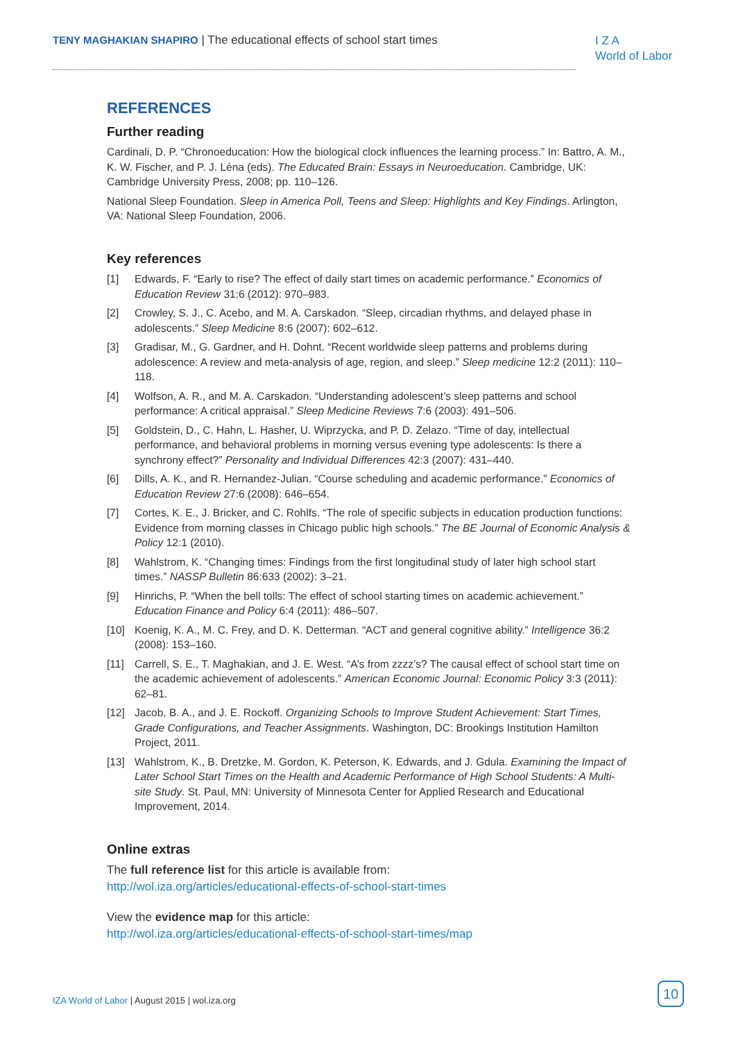TENY MAGHAKIAN SHAPIRO | The educational effects of school start times
I Z A
World of Labor
REFERENCES
Further reading
Cardinali, D. P. “Chronoeducation: How the biological clock influences the learning process.” In: Battro, A. M., K. W. Fischer, and P. J. Léna (eds). The Educated Brain: Essays in Neuroeducation. Cambridge, UK: Cambridge University Press, 2008; pp. 110–126.
National Sleep Foundation. Sleep in America Poll, Teens and Sleep: Highlights and Key Findings. Arlington, VA: National Sleep Foundation, 2006.
Key references
[1] Edwards, F. “Early to rise? The effect of daily start times on academic performance.” Economics of Education Review 31:6 (2012): 970–983.
[2] Crowley, S. J., C. Acebo, and M. A. Carskadon. “Sleep, circadian rhythms, and delayed phase in adolescents.” Sleep Medicine 8:6 (2007): 602–612.
[3] Gradisar, M., G. Gardner, and H. Dohnt. “Recent worldwide sleep patterns and problems during adolescence: A review and meta-analysis of age, region, and sleep.” Sleep medicine 12:2 (2011): 110–118.
[4] Wolfson, A. R., and M. A. Carskadon. “Understanding adolescent’s sleep patterns and school performance: A critical appraisal.” Sleep Medicine Reviews 7:6 (2003): 491–506.
[5] Goldstein, D., C. Hahn, L. Hasher, U. Wiprzycka, and P. D. Zelazo. “Time of day, intellectual performance, and behavioral problems in morning versus evening type adolescents: Is there a synchrony effect?” Personality and Individual Differences 42:3 (2007): 431–440.
[6] Dills, A. K., and R. Hernandez-Julian. “Course scheduling and academic performance.” Economics of Education Review 27:6 (2008): 646–654.
[7] Cortes, K. E., J. Bricker, and C. Rohlfs. “The role of specific subjects in education production functions: Evidence from morning classes in Chicago public high schools.” The BE Journal of Economic Analysis & Policy 12:1 (2010).
[8] Wahlstrom, K. “Changing times: Findings from the first longitudinal study of later high school start times.” NASSP Bulletin 86:633 (2002): 3–21.
[9] Hinrichs, P. “When the bell tolls: The effect of school starting times on academic achievement.” Education Finance and Policy 6:4 (2011): 486–507.
[10] Koenig, K. A., M. C. Frey, and D. K. Detterman. “ACT and general cognitive ability.” Intelligence 36:2 (2008): 153–160.
[11] Carrell, S. E., T. Maghakian, and J. E. West. “A’s from zzzz’s? The causal effect of school start time on the academic achievement of adolescents.” American Economic Journal: Economic Policy 3:3 (2011): 62–81.
[12] Jacob, B. A., and J. E. Rockoff. Organizing Schools to Improve Student Achievement: Start Times, Grade Configurations, and Teacher Assignments. Washington, DC: Brookings Institution Hamilton Project, 2011.
[13] Wahlstrom, K., B. Dretzke, M. Gordon, K. Peterson, K. Edwards, and J. Gdula. Examining the Impact of Later School Start Times on the Health and Academic Performance of High School Students: A Multi-site Study. St. Paul, MN: University of Minnesota Center for Applied Research and Educational Improvement, 2014.
Online extras
The full reference list for this article is available from:
http://wol.iza.org/articles/educational-effects-of-school-start-times
View the evidence map for this article:
http://wol.iza.org/articles/educational-effects-of-school-start-times/map
IZA World of Labor | August 2015 | wol.iza.org
10